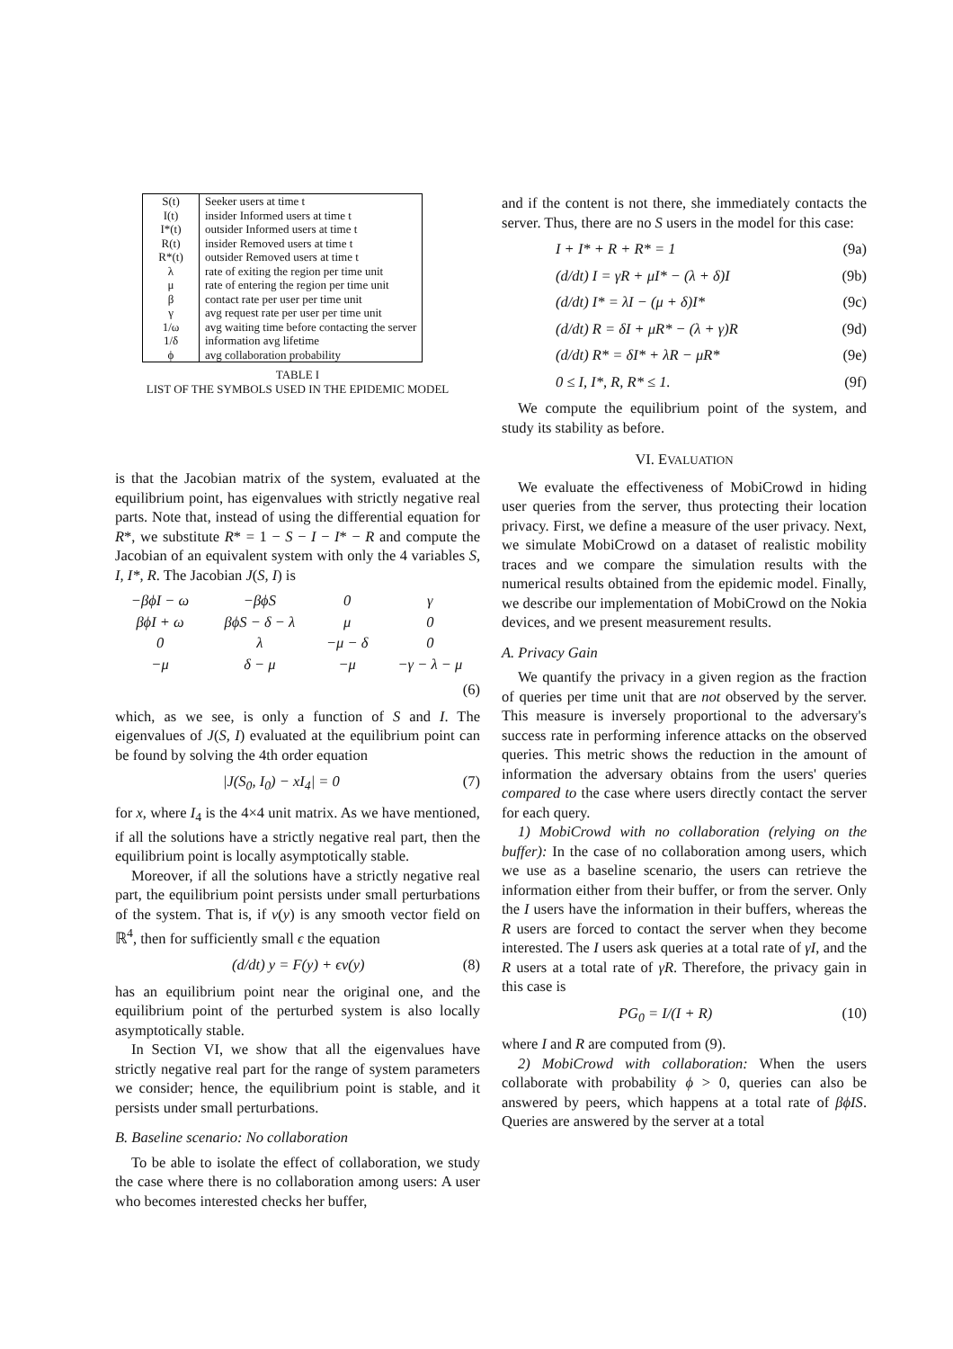| S(t) | Seeker users at time t |
| I(t) | insider Informed users at time t |
| I*(t) | outsider Informed users at time t |
| R(t) | insider Removed users at time t |
| R*(t) | outsider Removed users at time t |
| λ | rate of exiting the region per time unit |
| μ | rate of entering the region per time unit |
| β | contact rate per user per time unit |
| γ | avg request rate per user per time unit |
| 1/ω | avg waiting time before contacting the server |
| 1/δ | information avg lifetime |
| ϕ | avg collaboration probability |
TABLE I
LIST OF THE SYMBOLS USED IN THE EPIDEMIC MODEL
is that the Jacobian matrix of the system, evaluated at the equilibrium point, has eigenvalues with strictly negative real parts. Note that, instead of using the differential equation for R*, we substitute R* = 1 − S − I − I* − R and compute the Jacobian of an equivalent system with only the 4 variables S, I, I*, R. The Jacobian J(S, I) is
| −βϕI − ω | −βϕS | 0 | γ |
| βϕI + ω | βϕS − δ − λ | μ | 0 |
| 0 | λ | −μ − δ | 0 |
| −μ | δ − μ | −μ | −γ − λ − μ |
(6)
which, as we see, is only a function of S and I. The eigenvalues of J(S, I) evaluated at the equilibrium point can be found by solving the 4th order equation
|J(S<sub>0</sub>, I<sub>0</sub>) − xI<sub>4</sub>| = 0 (7)
for x, where I<sub>4</sub> is the 4×4 unit matrix. As we have mentioned, if all the solutions have a strictly negative real part, then the equilibrium point is locally asymptotically stable.
Moreover, if all the solutions have a strictly negative real part, the equilibrium point persists under small perturbations of the system. That is, if v(y) is any smooth vector field on ℝ<sup>4</sup>, then for sufficiently small ϵ the equation
(d/dt) y = F(y) + ϵv(y) (8)
has an equilibrium point near the original one, and the equilibrium point of the perturbed system is also locally asymptotically stable.
In Section VI, we show that all the eigenvalues have strictly negative real part for the range of system parameters we consider; hence, the equilibrium point is stable, and it persists under small perturbations.
B. Baseline scenario: No collaboration
To be able to isolate the effect of collaboration, we study the case where there is no collaboration among users: A user who becomes interested checks her buffer,
and if the content is not there, she immediately contacts the server. Thus, there are no S users in the model for this case:
I + I* + R + R* = 1 (9a)
(d/dt) I = γR + μI* − (λ + δ)I (9b)
(d/dt) I* = λI − (μ + δ)I* (9c)
(d/dt) R = δI + μR* − (λ + γ)R (9d)
(d/dt) R* = δI* + λR − μR* (9e)
0 ≤ I, I*, R, R* ≤ 1. (9f)
We compute the equilibrium point of the system, and study its stability as before.
VI. EVALUATION
We evaluate the effectiveness of MobiCrowd in hiding user queries from the server, thus protecting their location privacy. First, we define a measure of the user privacy. Next, we simulate MobiCrowd on a dataset of realistic mobility traces and we compare the simulation results with the numerical results obtained from the epidemic model. Finally, we describe our implementation of MobiCrowd on the Nokia devices, and we present measurement results.
A. Privacy Gain
We quantify the privacy in a given region as the fraction of queries per time unit that are not observed by the server. This measure is inversely proportional to the adversary's success rate in performing inference attacks on the observed queries. This metric shows the reduction in the amount of information the adversary obtains from the users' queries compared to the case where users directly contact the server for each query.
1) MobiCrowd with no collaboration (relying on the buffer): In the case of no collaboration among users, which we use as a baseline scenario, the users can retrieve the information either from their buffer, or from the server. Only the I users have the information in their buffers, whereas the R users are forced to contact the server when they become interested. The I users ask queries at a total rate of γI, and the R users at a total rate of γR. Therefore, the privacy gain in this case is
PG<sub>0</sub> = I/(I + R) (10)
where I and R are computed from (9).
2) MobiCrowd with collaboration: When the users collaborate with probability ϕ > 0, queries can also be answered by peers, which happens at a total rate of βϕIS. Queries are answered by the server at a total